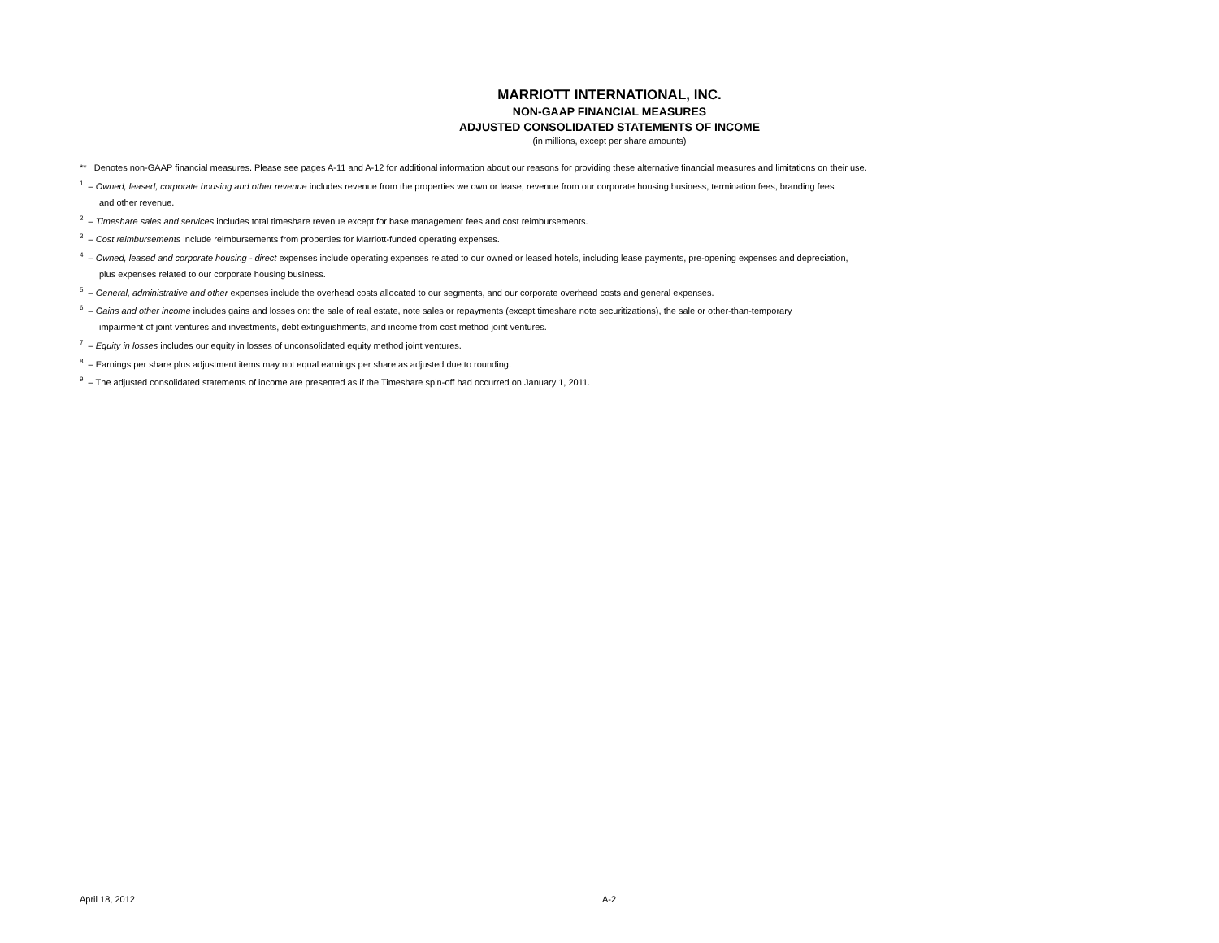MARRIOTT INTERNATIONAL, INC.
NON-GAAP FINANCIAL MEASURES
ADJUSTED CONSOLIDATED STATEMENTS OF INCOME
(in millions, except per share amounts)
** Denotes non-GAAP financial measures. Please see pages A-11 and A-12 for additional information about our reasons for providing these alternative financial measures and limitations on their use.
<sup>1</sup> – Owned, leased, corporate housing and other revenue includes revenue from the properties we own or lease, revenue from our corporate housing business, termination fees, branding fees
and other revenue.
<sup>2</sup> – Timeshare sales and services includes total timeshare revenue except for base management fees and cost reimbursements.
<sup>3</sup> – Cost reimbursements include reimbursements from properties for Marriott-funded operating expenses.
<sup>4</sup> – Owned, leased and corporate housing - direct expenses include operating expenses related to our owned or leased hotels, including lease payments, pre-opening expenses and depreciation,
plus expenses related to our corporate housing business.
<sup>5</sup> – General, administrative and other expenses include the overhead costs allocated to our segments, and our corporate overhead costs and general expenses.
<sup>6</sup> – Gains and other income includes gains and losses on: the sale of real estate, note sales or repayments (except timeshare note securitizations), the sale or other-than-temporary
impairment of joint ventures and investments, debt extinguishments, and income from cost method joint ventures.
<sup>7</sup> – Equity in losses includes our equity in losses of unconsolidated equity method joint ventures.
<sup>8</sup> – Earnings per share plus adjustment items may not equal earnings per share as adjusted due to rounding.
<sup>9</sup> – The adjusted consolidated statements of income are presented as if the Timeshare spin-off had occurred on January 1, 2011.
April 18, 2012 A-2